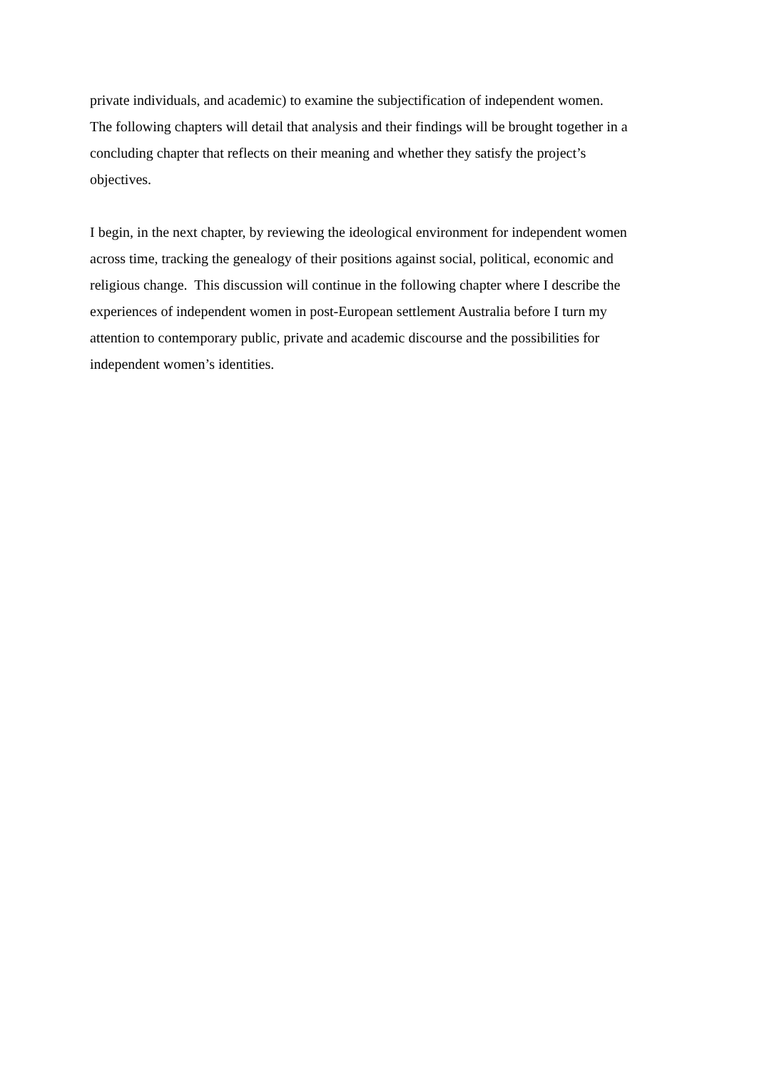private individuals, and academic) to examine the subjectification of independent women.
The following chapters will detail that analysis and their findings will be brought together in a
concluding chapter that reflects on their meaning and whether they satisfy the project’s
objectives.
I begin, in the next chapter, by reviewing the ideological environment for independent women
across time, tracking the genealogy of their positions against social, political, economic and
religious change. This discussion will continue in the following chapter where I describe the
experiences of independent women in post-European settlement Australia before I turn my
attention to contemporary public, private and academic discourse and the possibilities for
independent women’s identities.